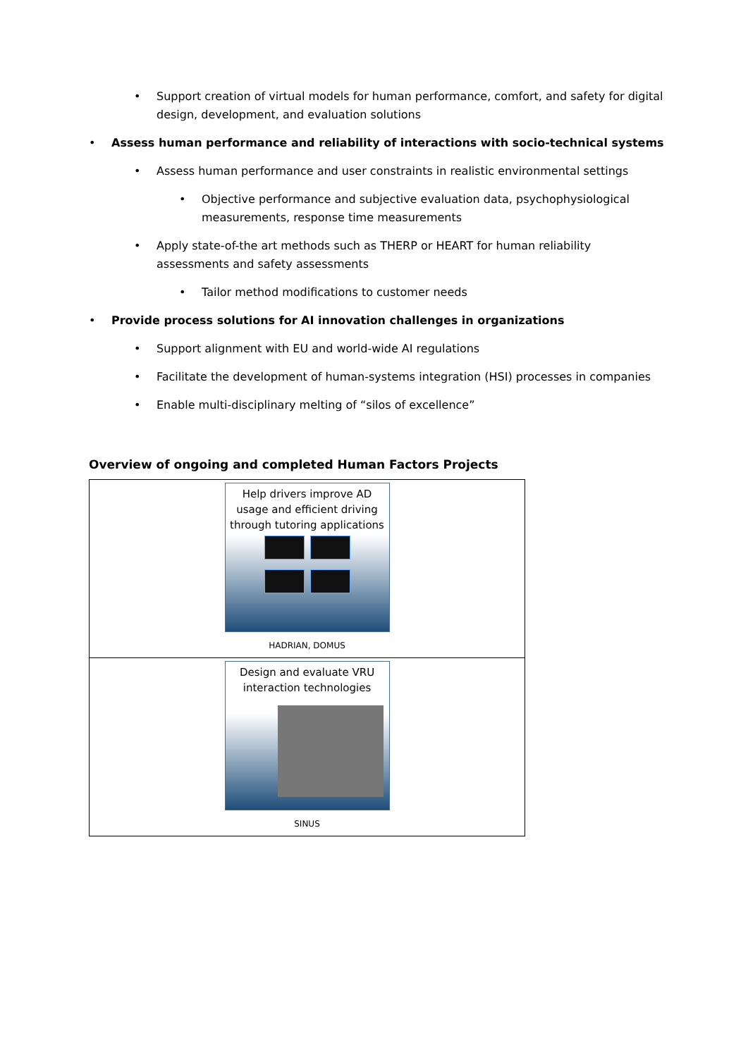• Support creation of virtual models for human performance, comfort, and safety for digital design, development, and evaluation solutions
• Assess human performance and reliability of interactions with socio-technical systems
• Assess human performance and user constraints in realistic environmental settings
• Objective performance and subjective evaluation data, psychophysiological measurements, response time measurements
• Apply state-of-the art methods such as THERP or HEART for human reliability assessments and safety assessments
• Tailor method modifications to customer needs
• Provide process solutions for AI innovation challenges in organizations
• Support alignment with EU and world-wide AI regulations
• Facilitate the development of human-systems integration (HSI) processes in companies
• Enable multi-disciplinary melting of “silos of excellence”
Overview of ongoing and completed Human Factors Projects
| Help drivers improve AD usage and efficient driving through tutoring applications HADRIAN, DOMUS |
| Design and evaluate VRU interaction technologies SINUS |